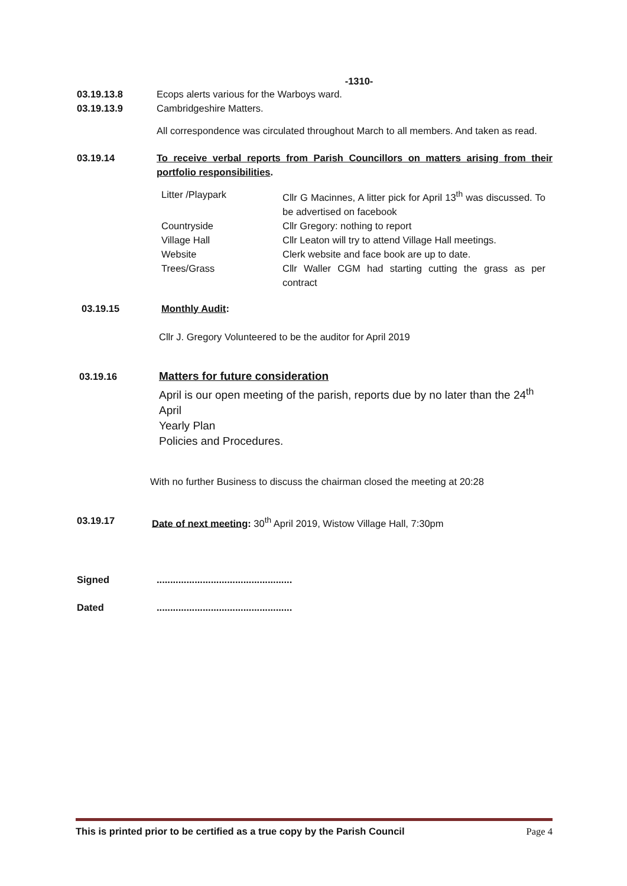-1310-
03.19.13.8 Ecops alerts various for the Warboys ward.
03.19.13.9 Cambridgeshire Matters.
All correspondence was circulated throughout March to all members. And taken as read.
03.19.14 To receive verbal reports from Parish Councillors on matters arising from their portfolio responsibilities.
| Litter /Playpark | Cllr G Macinnes, A litter pick for April 13<sup>th</sup> was discussed. To be advertised on facebook |
| Countryside | Cllr Gregory: nothing to report |
| Village Hall | Cllr Leaton will try to attend Village Hall meetings. |
| Website | Clerk website and face book are up to date. |
| Trees/Grass | Cllr Waller CGM had starting cutting the grass as per contract |
03.19.15 Monthly Audit:
Cllr J. Gregory Volunteered to be the auditor for April 2019
03.19.16
Matters for future consideration
April is our open meeting of the parish, reports due by no later than the 24<sup>th</sup> April
Yearly Plan
Policies and Procedures.
With no further Business to discuss the chairman closed the meeting at 20:28
03.19.17 Date of next meeting: 30<sup>th</sup> April 2019, Wistow Village Hall, 7:30pm
Signed ..................................................
Dated ..................................................
This is printed prior to be certified as a true copy by the Parish Council Page 4